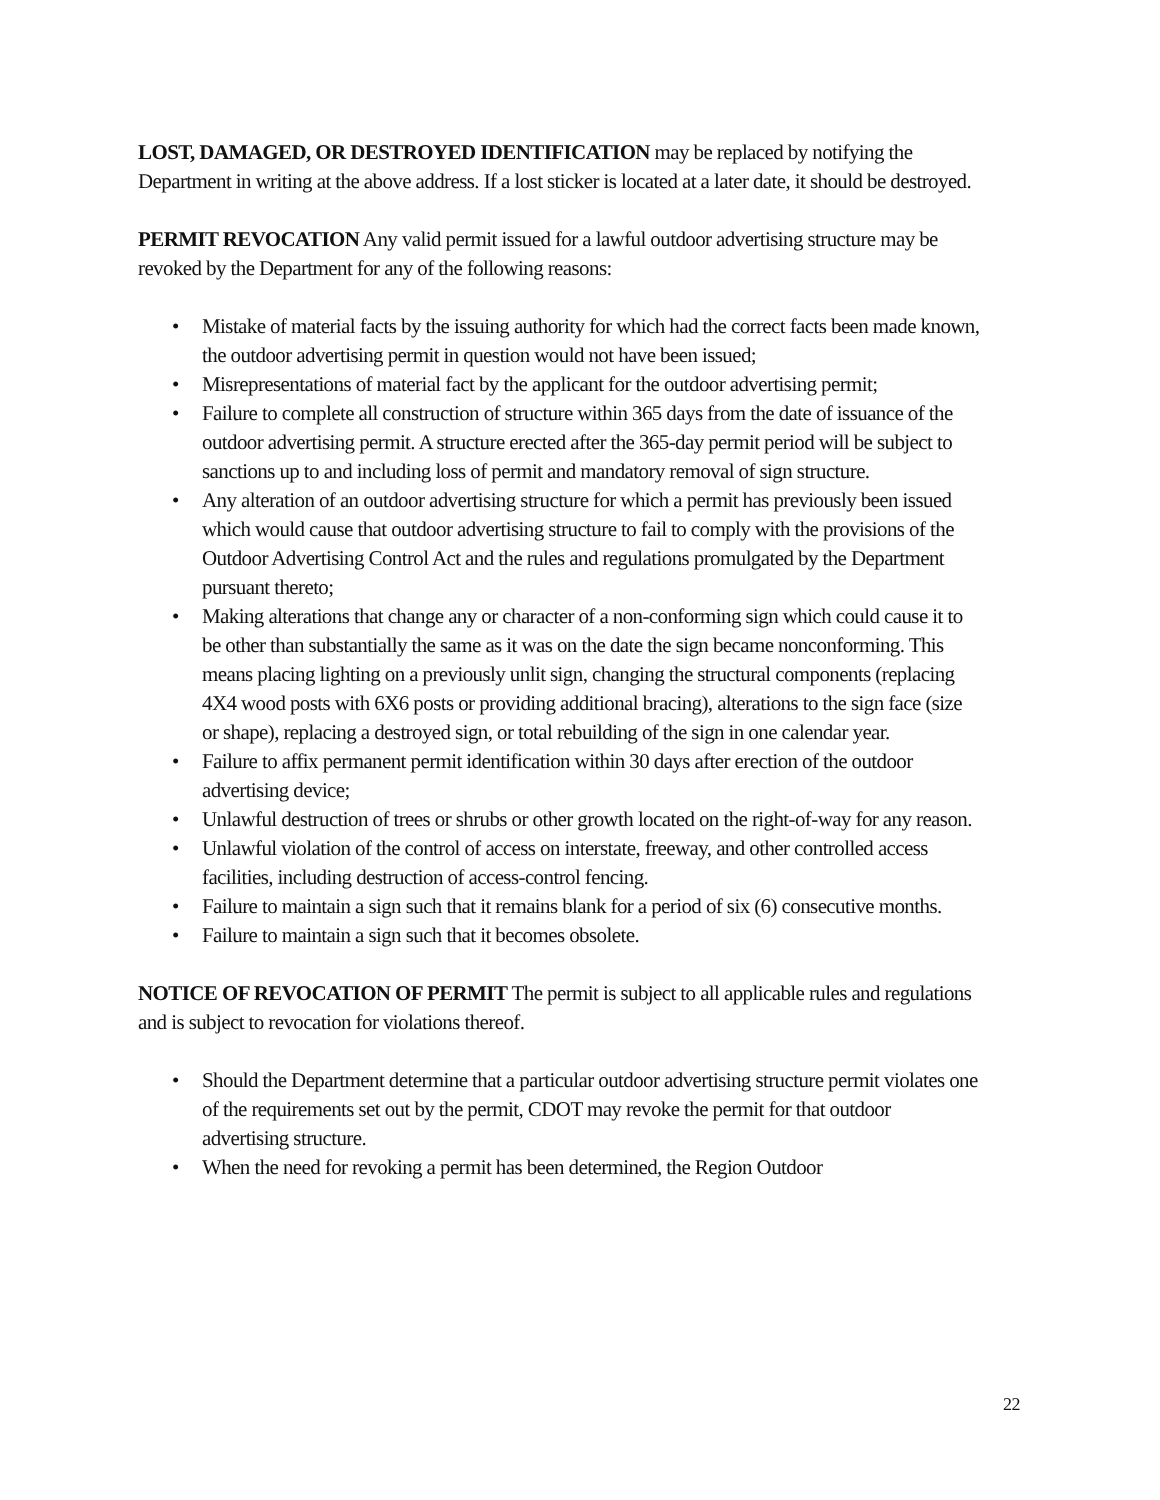LOST, DAMAGED, OR DESTROYED IDENTIFICATION may be replaced by notifying the Department in writing at the above address. If a lost sticker is located at a later date, it should be destroyed.
PERMIT REVOCATION Any valid permit issued for a lawful outdoor advertising structure may be revoked by the Department for any of the following reasons:
• Mistake of material facts by the issuing authority for which had the correct facts been made known, the outdoor advertising permit in question would not have been issued;
• Misrepresentations of material fact by the applicant for the outdoor advertising permit;
• Failure to complete all construction of structure within 365 days from the date of issuance of the outdoor advertising permit. A structure erected after the 365-day permit period will be subject to sanctions up to and including loss of permit and mandatory removal of sign structure.
• Any alteration of an outdoor advertising structure for which a permit has previously been issued which would cause that outdoor advertising structure to fail to comply with the provisions of the Outdoor Advertising Control Act and the rules and regulations promulgated by the Department pursuant thereto;
• Making alterations that change any or character of a non-conforming sign which could cause it to be other than substantially the same as it was on the date the sign became nonconforming. This means placing lighting on a previously unlit sign, changing the structural components (replacing 4X4 wood posts with 6X6 posts or providing additional bracing), alterations to the sign face (size or shape), replacing a destroyed sign, or total rebuilding of the sign in one calendar year.
• Failure to affix permanent permit identification within 30 days after erection of the outdoor advertising device;
• Unlawful destruction of trees or shrubs or other growth located on the right-of-way for any reason.
• Unlawful violation of the control of access on interstate, freeway, and other controlled access facilities, including destruction of access-control fencing.
• Failure to maintain a sign such that it remains blank for a period of six (6) consecutive months.
• Failure to maintain a sign such that it becomes obsolete.
NOTICE OF REVOCATION OF PERMIT The permit is subject to all applicable rules and regulations and is subject to revocation for violations thereof.
• Should the Department determine that a particular outdoor advertising structure permit violates one of the requirements set out by the permit, CDOT may revoke the permit for that outdoor advertising structure.
• When the need for revoking a permit has been determined, the Region Outdoor
22